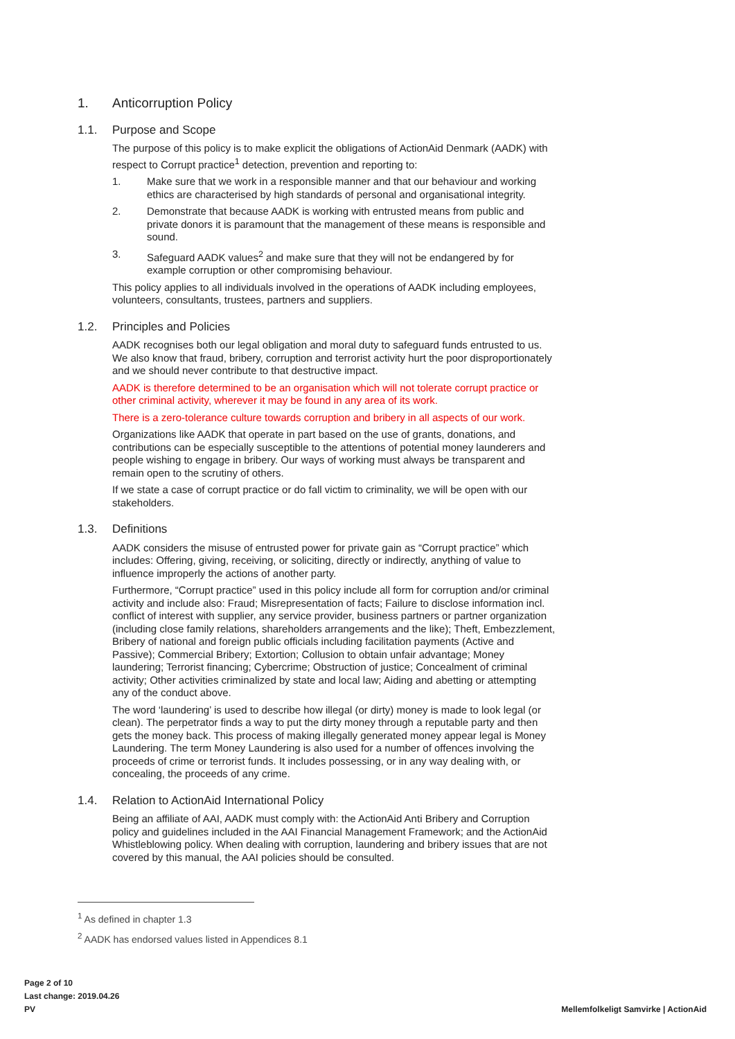1. Anticorruption Policy
1.1. Purpose and Scope
The purpose of this policy is to make explicit the obligations of ActionAid Denmark (AADK) with respect to Corrupt practice<sup>1</sup> detection, prevention and reporting to:
1. Make sure that we work in a responsible manner and that our behaviour and working ethics are characterised by high standards of personal and organisational integrity.
2. Demonstrate that because AADK is working with entrusted means from public and private donors it is paramount that the management of these means is responsible and sound.
3. Safeguard AADK values<sup>2</sup> and make sure that they will not be endangered by for example corruption or other compromising behaviour.
This policy applies to all individuals involved in the operations of AADK including employees, volunteers, consultants, trustees, partners and suppliers.
1.2. Principles and Policies
AADK recognises both our legal obligation and moral duty to safeguard funds entrusted to us. We also know that fraud, bribery, corruption and terrorist activity hurt the poor disproportionately and we should never contribute to that destructive impact.
AADK is therefore determined to be an organisation which will not tolerate corrupt practice or other criminal activity, wherever it may be found in any area of its work.
There is a zero-tolerance culture towards corruption and bribery in all aspects of our work.
Organizations like AADK that operate in part based on the use of grants, donations, and contributions can be especially susceptible to the attentions of potential money launderers and people wishing to engage in bribery. Our ways of working must always be transparent and remain open to the scrutiny of others.
If we state a case of corrupt practice or do fall victim to criminality, we will be open with our stakeholders.
1.3. Definitions
AADK considers the misuse of entrusted power for private gain as “Corrupt practice” which includes: Offering, giving, receiving, or soliciting, directly or indirectly, anything of value to influence improperly the actions of another party.
Furthermore, “Corrupt practice” used in this policy include all form for corruption and/or criminal activity and include also: Fraud; Misrepresentation of facts; Failure to disclose information incl. conflict of interest with supplier, any service provider, business partners or partner organization (including close family relations, shareholders arrangements and the like); Theft, Embezzlement, Bribery of national and foreign public officials including facilitation payments (Active and Passive); Commercial Bribery; Extortion; Collusion to obtain unfair advantage; Money laundering; Terrorist financing; Cybercrime; Obstruction of justice; Concealment of criminal activity; Other activities criminalized by state and local law; Aiding and abetting or attempting any of the conduct above.
The word ‘laundering’ is used to describe how illegal (or dirty) money is made to look legal (or clean). The perpetrator finds a way to put the dirty money through a reputable party and then gets the money back. This process of making illegally generated money appear legal is Money Laundering. The term Money Laundering is also used for a number of offences involving the proceeds of crime or terrorist funds. It includes possessing, or in any way dealing with, or concealing, the proceeds of any crime.
1.4. Relation to ActionAid International Policy
Being an affiliate of AAI, AADK must comply with: the ActionAid Anti Bribery and Corruption policy and guidelines included in the AAI Financial Management Framework; and the ActionAid Whistleblowing policy. When dealing with corruption, laundering and bribery issues that are not covered by this manual, the AAI policies should be consulted.
<sup>1</sup> As defined in chapter 1.3
<sup>2</sup> AADK has endorsed values listed in Appendices 8.1
Page 2 of 10
Last change: 2019.04.26
PV
Mellemfolkeligt Samvirke | ActionAid